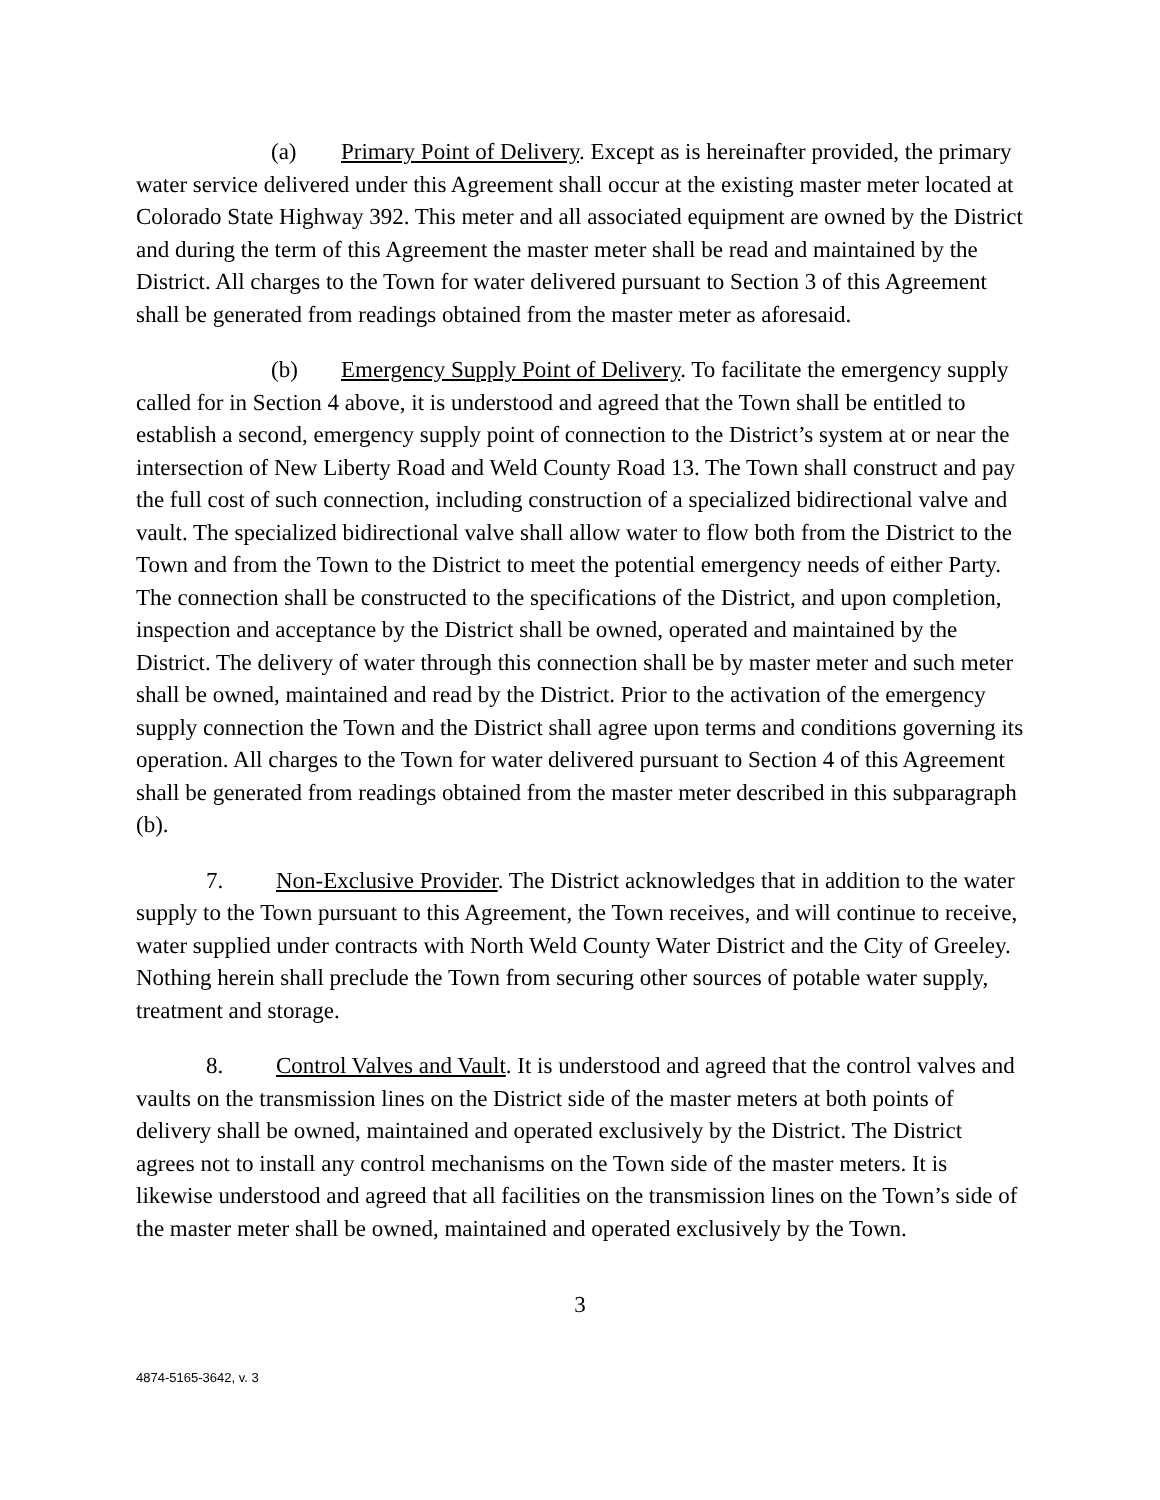(a) Primary Point of Delivery. Except as is hereinafter provided, the primary water service delivered under this Agreement shall occur at the existing master meter located at Colorado State Highway 392. This meter and all associated equipment are owned by the District and during the term of this Agreement the master meter shall be read and maintained by the District. All charges to the Town for water delivered pursuant to Section 3 of this Agreement shall be generated from readings obtained from the master meter as aforesaid.
(b) Emergency Supply Point of Delivery. To facilitate the emergency supply called for in Section 4 above, it is understood and agreed that the Town shall be entitled to establish a second, emergency supply point of connection to the District’s system at or near the intersection of New Liberty Road and Weld County Road 13. The Town shall construct and pay the full cost of such connection, including construction of a specialized bidirectional valve and vault. The specialized bidirectional valve shall allow water to flow both from the District to the Town and from the Town to the District to meet the potential emergency needs of either Party. The connection shall be constructed to the specifications of the District, and upon completion, inspection and acceptance by the District shall be owned, operated and maintained by the District. The delivery of water through this connection shall be by master meter and such meter shall be owned, maintained and read by the District. Prior to the activation of the emergency supply connection the Town and the District shall agree upon terms and conditions governing its operation. All charges to the Town for water delivered pursuant to Section 4 of this Agreement shall be generated from readings obtained from the master meter described in this subparagraph (b).
7. Non-Exclusive Provider. The District acknowledges that in addition to the water supply to the Town pursuant to this Agreement, the Town receives, and will continue to receive, water supplied under contracts with North Weld County Water District and the City of Greeley. Nothing herein shall preclude the Town from securing other sources of potable water supply, treatment and storage.
8. Control Valves and Vault. It is understood and agreed that the control valves and vaults on the transmission lines on the District side of the master meters at both points of delivery shall be owned, maintained and operated exclusively by the District. The District agrees not to install any control mechanisms on the Town side of the master meters. It is likewise understood and agreed that all facilities on the transmission lines on the Town’s side of the master meter shall be owned, maintained and operated exclusively by the Town.
3
4874-5165-3642, v. 3